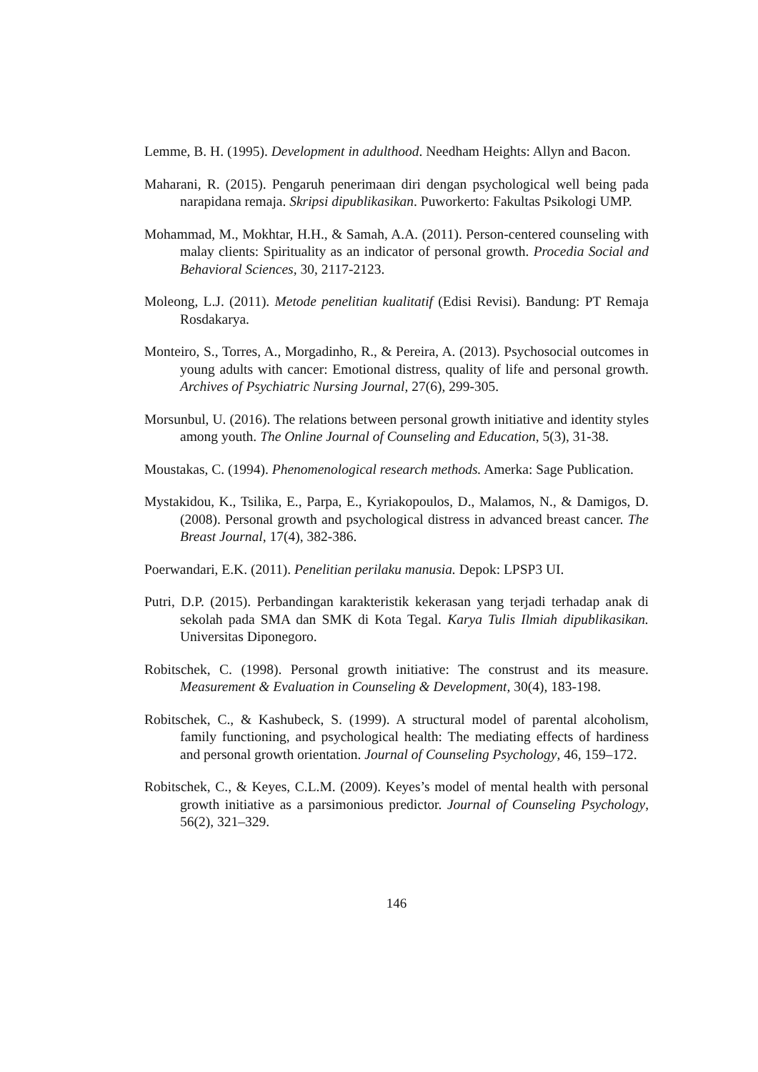Lemme, B. H. (1995). Development in adulthood. Needham Heights: Allyn and Bacon.
Maharani, R. (2015). Pengaruh penerimaan diri dengan psychological well being pada narapidana remaja. Skripsi dipublikasikan. Puworkerto: Fakultas Psikologi UMP.
Mohammad, M., Mokhtar, H.H., & Samah, A.A. (2011). Person-centered counseling with malay clients: Spirituality as an indicator of personal growth. Procedia Social and Behavioral Sciences, 30, 2117-2123.
Moleong, L.J. (2011). Metode penelitian kualitatif (Edisi Revisi). Bandung: PT Remaja Rosdakarya.
Monteiro, S., Torres, A., Morgadinho, R., & Pereira, A. (2013). Psychosocial outcomes in young adults with cancer: Emotional distress, quality of life and personal growth. Archives of Psychiatric Nursing Journal, 27(6), 299-305.
Morsunbul, U. (2016). The relations between personal growth initiative and identity styles among youth. The Online Journal of Counseling and Education, 5(3), 31-38.
Moustakas, C. (1994). Phenomenological research methods. Amerka: Sage Publication.
Mystakidou, K., Tsilika, E., Parpa, E., Kyriakopoulos, D., Malamos, N., & Damigos, D. (2008). Personal growth and psychological distress in advanced breast cancer. The Breast Journal, 17(4), 382-386.
Poerwandari, E.K. (2011). Penelitian perilaku manusia. Depok: LPSP3 UI.
Putri, D.P. (2015). Perbandingan karakteristik kekerasan yang terjadi terhadap anak di sekolah pada SMA dan SMK di Kota Tegal. Karya Tulis Ilmiah dipublikasikan. Universitas Diponegoro.
Robitschek, C. (1998). Personal growth initiative: The construst and its measure. Measurement & Evaluation in Counseling & Development, 30(4), 183-198.
Robitschek, C., & Kashubeck, S. (1999). A structural model of parental alcoholism, family functioning, and psychological health: The mediating effects of hardiness and personal growth orientation. Journal of Counseling Psychology, 46, 159–172.
Robitschek, C., & Keyes, C.L.M. (2009). Keyes’s model of mental health with personal growth initiative as a parsimonious predictor. Journal of Counseling Psychology, 56(2), 321–329.
146